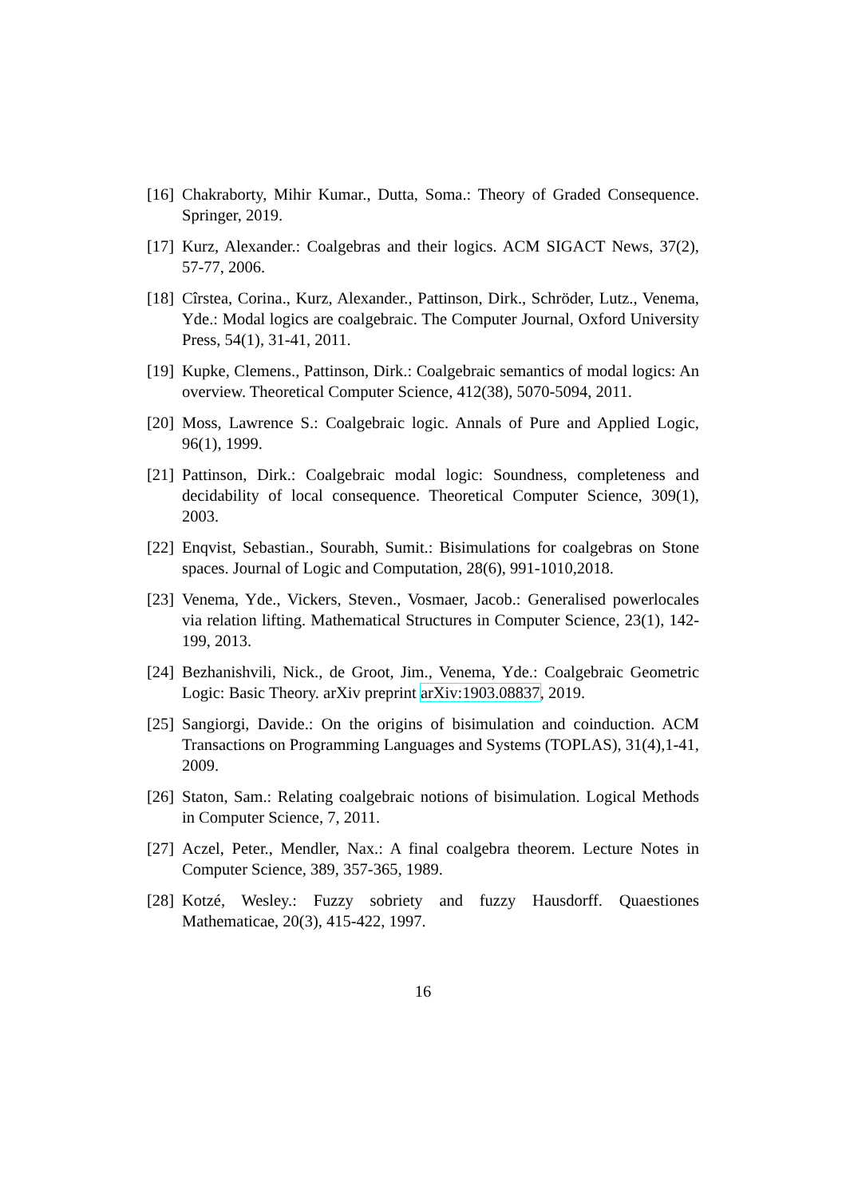[16]
Chakraborty, Mihir Kumar., Dutta, Soma.: Theory of Graded Consequence. Springer, 2019.
[17]
Kurz, Alexander.: Coalgebras and their logics. ACM SIGACT News, 37(2), 57-77, 2006.
[18]
Cîrstea, Corina., Kurz, Alexander., Pattinson, Dirk., Schröder, Lutz., Venema, Yde.: Modal logics are coalgebraic. The Computer Journal, Oxford University Press, 54(1), 31-41, 2011.
[19]
Kupke, Clemens., Pattinson, Dirk.: Coalgebraic semantics of modal logics: An overview. Theoretical Computer Science, 412(38), 5070-5094, 2011.
[20]
Moss, Lawrence S.: Coalgebraic logic. Annals of Pure and Applied Logic, 96(1), 1999.
[21]
Pattinson, Dirk.: Coalgebraic modal logic: Soundness, completeness and decidability of local consequence. Theoretical Computer Science, 309(1), 2003.
[22]
Enqvist, Sebastian., Sourabh, Sumit.: Bisimulations for coalgebras on Stone spaces. Journal of Logic and Computation, 28(6), 991-1010,2018.
[23]
Venema, Yde., Vickers, Steven., Vosmaer, Jacob.: Generalised powerlocales via relation lifting. Mathematical Structures in Computer Science, 23(1), 142-199, 2013.
[24]
Bezhanishvili, Nick., de Groot, Jim., Venema, Yde.: Coalgebraic Geometric Logic: Basic Theory. arXiv preprint arXiv:1903.08837, 2019.
[25]
Sangiorgi, Davide.: On the origins of bisimulation and coinduction. ACM Transactions on Programming Languages and Systems (TOPLAS), 31(4),1-41, 2009.
[26]
Staton, Sam.: Relating coalgebraic notions of bisimulation. Logical Methods in Computer Science, 7, 2011.
[27]
Aczel, Peter., Mendler, Nax.: A final coalgebra theorem. Lecture Notes in Computer Science, 389, 357-365, 1989.
[28]
Kotzé, Wesley.: Fuzzy sobriety and fuzzy Hausdorff. Quaestiones Mathematicae, 20(3), 415-422, 1997.
16